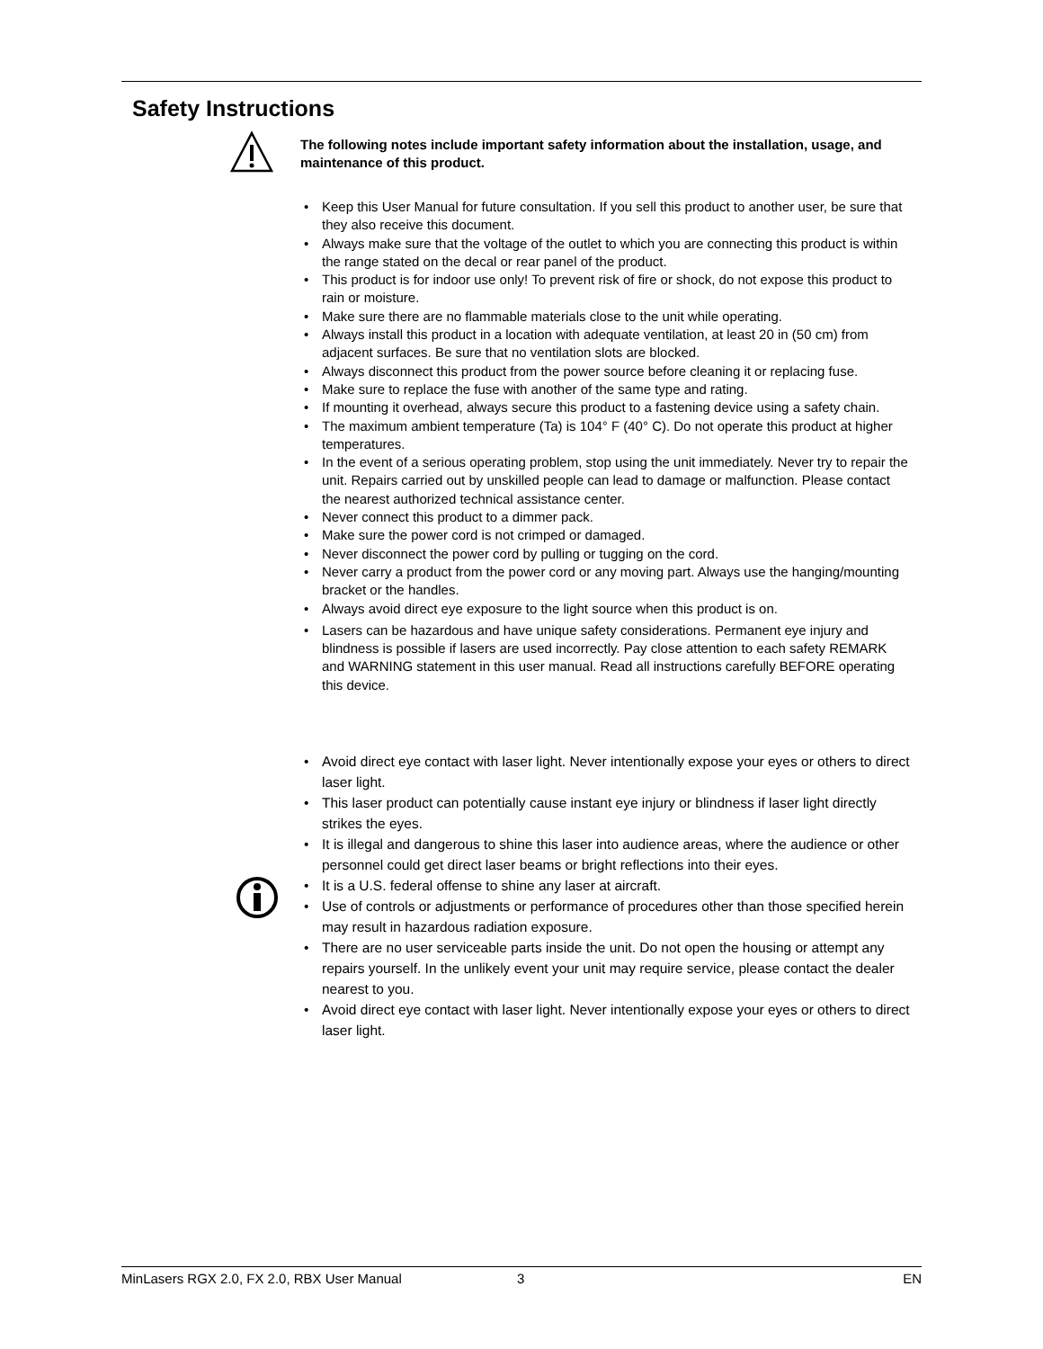Safety Instructions
The following notes include important safety information about the installation, usage, and maintenance of this product.
• Keep this User Manual for future consultation. If you sell this product to another user, be sure that they also receive this document.
• Always make sure that the voltage of the outlet to which you are connecting this product is within the range stated on the decal or rear panel of the product.
• This product is for indoor use only! To prevent risk of fire or shock, do not expose this product to rain or moisture.
• Make sure there are no flammable materials close to the unit while operating.
• Always install this product in a location with adequate ventilation, at least 20 in (50 cm) from adjacent surfaces. Be sure that no ventilation slots are blocked.
• Always disconnect this product from the power source before cleaning it or replacing fuse.
• Make sure to replace the fuse with another of the same type and rating.
• If mounting it overhead, always secure this product to a fastening device using a safety chain.
• The maximum ambient temperature (Ta) is 104° F (40° C). Do not operate this product at higher temperatures.
• In the event of a serious operating problem, stop using the unit immediately. Never try to repair the unit. Repairs carried out by unskilled people can lead to damage or malfunction. Please contact the nearest authorized technical assistance center.
• Never connect this product to a dimmer pack.
• Make sure the power cord is not crimped or damaged.
• Never disconnect the power cord by pulling or tugging on the cord.
• Never carry a product from the power cord or any moving part. Always use the hanging/mounting bracket or the handles.
• Always avoid direct eye exposure to the light source when this product is on.
• Lasers can be hazardous and have unique safety considerations. Permanent eye injury and blindness is possible if lasers are used incorrectly. Pay close attention to each safety REMARK and WARNING statement in this user manual. Read all instructions carefully BEFORE operating this device.
• Avoid direct eye contact with laser light. Never intentionally expose your eyes or others to direct laser light.
• This laser product can potentially cause instant eye injury or blindness if laser light directly strikes the eyes.
• It is illegal and dangerous to shine this laser into audience areas, where the audience or other personnel could get direct laser beams or bright reflections into their eyes.
• It is a U.S. federal offense to shine any laser at aircraft.
• Use of controls or adjustments or performance of procedures other than those specified herein may result in hazardous radiation exposure.
• There are no user serviceable parts inside the unit. Do not open the housing or attempt any repairs yourself. In the unlikely event your unit may require service, please contact the dealer nearest to you.
• Avoid direct eye contact with laser light. Never intentionally expose your eyes or others to direct laser light.
MinLasers RGX 2.0, FX 2.0, RBX User Manual 3 EN